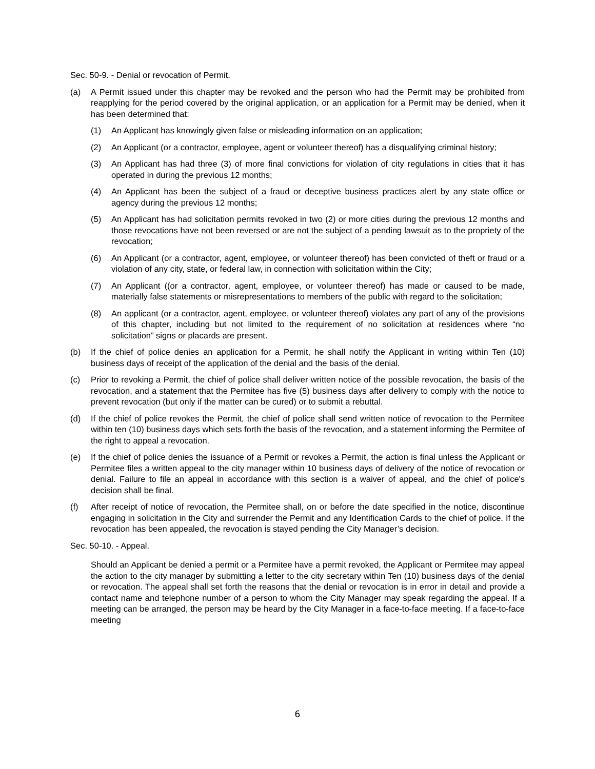Sec. 50-9. - Denial or revocation of Permit.
(a) A Permit issued under this chapter may be revoked and the person who had the Permit may be prohibited from reapplying for the period covered by the original application, or an application for a Permit may be denied, when it has been determined that:
(1) An Applicant has knowingly given false or misleading information on an application;
(2) An Applicant (or a contractor, employee, agent or volunteer thereof) has a disqualifying criminal history;
(3) An Applicant has had three (3) of more final convictions for violation of city regulations in cities that it has operated in during the previous 12 months;
(4) An Applicant has been the subject of a fraud or deceptive business practices alert by any state office or agency during the previous 12 months;
(5) An Applicant has had solicitation permits revoked in two (2) or more cities during the previous 12 months and those revocations have not been reversed or are not the subject of a pending lawsuit as to the propriety of the revocation;
(6) An Applicant (or a contractor, agent, employee, or volunteer thereof) has been convicted of theft or fraud or a violation of any city, state, or federal law, in connection with solicitation within the City;
(7) An Applicant ((or a contractor, agent, employee, or volunteer thereof) has made or caused to be made, materially false statements or misrepresentations to members of the public with regard to the solicitation;
(8) An applicant (or a contractor, agent, employee, or volunteer thereof) violates any part of any of the provisions of this chapter, including but not limited to the requirement of no solicitation at residences where “no solicitation” signs or placards are present.
(b) If the chief of police denies an application for a Permit, he shall notify the Applicant in writing within Ten (10) business days of receipt of the application of the denial and the basis of the denial.
(c) Prior to revoking a Permit, the chief of police shall deliver written notice of the possible revocation, the basis of the revocation, and a statement that the Permitee has five (5) business days after delivery to comply with the notice to prevent revocation (but only if the matter can be cured) or to submit a rebuttal.
(d) If the chief of police revokes the Permit, the chief of police shall send written notice of revocation to the Permitee within ten (10) business days which sets forth the basis of the revocation, and a statement informing the Permitee of the right to appeal a revocation.
(e) If the chief of police denies the issuance of a Permit or revokes a Permit, the action is final unless the Applicant or Permitee files a written appeal to the city manager within 10 business days of delivery of the notice of revocation or denial. Failure to file an appeal in accordance with this section is a waiver of appeal, and the chief of police's decision shall be final.
(f) After receipt of notice of revocation, the Permitee shall, on or before the date specified in the notice, discontinue engaging in solicitation in the City and surrender the Permit and any Identification Cards to the chief of police. If the revocation has been appealed, the revocation is stayed pending the City Manager’s decision.
Sec. 50-10. - Appeal.
Should an Applicant be denied a permit or a Permitee have a permit revoked, the Applicant or Permitee may appeal the action to the city manager by submitting a letter to the city secretary within Ten (10) business days of the denial or revocation. The appeal shall set forth the reasons that the denial or revocation is in error in detail and provide a contact name and telephone number of a person to whom the City Manager may speak regarding the appeal. If a meeting can be arranged, the person may be heard by the City Manager in a face-to-face meeting. If a face-to-face meeting
6